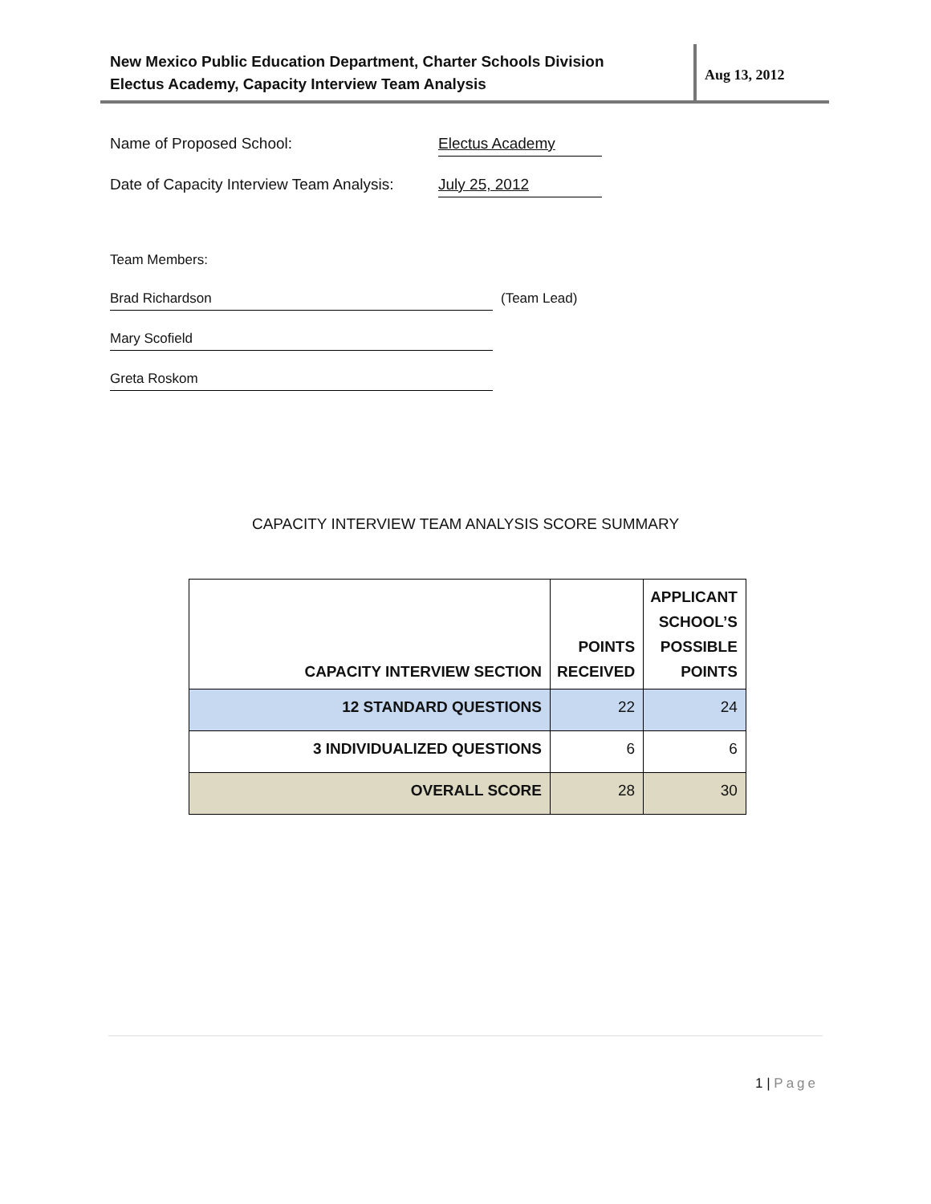New Mexico Public Education Department, Charter Schools Division
Electus Academy, Capacity Interview Team Analysis
Aug 13, 2012
Name of Proposed School:
Electus Academy
Date of Capacity Interview Team Analysis:
July 25, 2012
Team Members:
Brad Richardson
(Team Lead)
Mary Scofield
Greta Roskom
CAPACITY INTERVIEW TEAM ANALYSIS SCORE SUMMARY
| CAPACITY INTERVIEW SECTION | POINTS RECEIVED | APPLICANT SCHOOL’S POSSIBLE POINTS |
| --- | --- | --- |
| 12 STANDARD QUESTIONS | 22 | 24 |
| 3 INDIVIDUALIZED QUESTIONS | 6 | 6 |
| OVERALL SCORE | 28 | 30 |
1 | Page